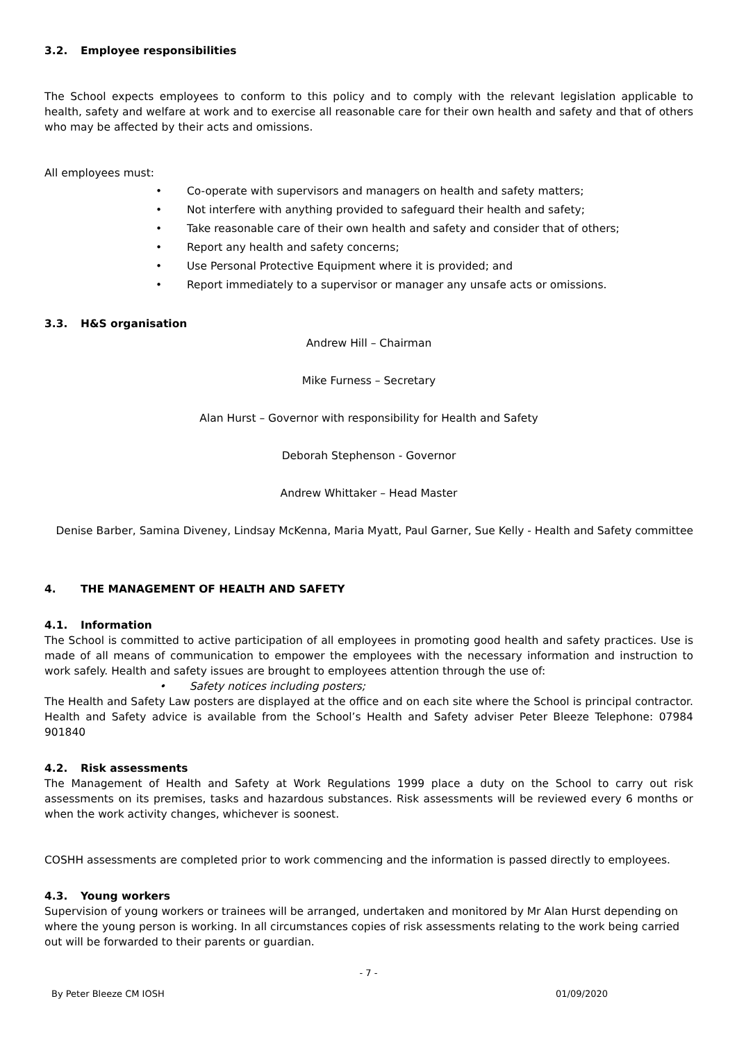3.2. Employee responsibilities
The School expects employees to conform to this policy and to comply with the relevant legislation applicable to health, safety and welfare at work and to exercise all reasonable care for their own health and safety and that of others who may be affected by their acts and omissions.
All employees must:
• Co-operate with supervisors and managers on health and safety matters;
• Not interfere with anything provided to safeguard their health and safety;
• Take reasonable care of their own health and safety and consider that of others;
• Report any health and safety concerns;
• Use Personal Protective Equipment where it is provided; and
• Report immediately to a supervisor or manager any unsafe acts or omissions.
3.3. H&S organisation
Andrew Hill – Chairman
Mike Furness – Secretary
Alan Hurst – Governor with responsibility for Health and Safety
Deborah Stephenson - Governor
Andrew Whittaker – Head Master
Denise Barber, Samina Diveney, Lindsay McKenna, Maria Myatt, Paul Garner, Sue Kelly - Health and Safety committee
4. THE MANAGEMENT OF HEALTH AND SAFETY
4.1. Information
The School is committed to active participation of all employees in promoting good health and safety practices. Use is made of all means of communication to empower the employees with the necessary information and instruction to work safely. Health and safety issues are brought to employees attention through the use of:
• Safety notices including posters;
The Health and Safety Law posters are displayed at the office and on each site where the School is principal contractor. Health and Safety advice is available from the School’s Health and Safety adviser Peter Bleeze Telephone: 07984 901840
4.2. Risk assessments
The Management of Health and Safety at Work Regulations 1999 place a duty on the School to carry out risk assessments on its premises, tasks and hazardous substances. Risk assessments will be reviewed every 6 months or when the work activity changes, whichever is soonest.
COSHH assessments are completed prior to work commencing and the information is passed directly to employees.
4.3. Young workers
Supervision of young workers or trainees will be arranged, undertaken and monitored by Mr Alan Hurst depending on where the young person is working. In all circumstances copies of risk assessments relating to the work being carried out will be forwarded to their parents or guardian.
- 7 -
By Peter Bleeze CM IOSH 01/09/2020